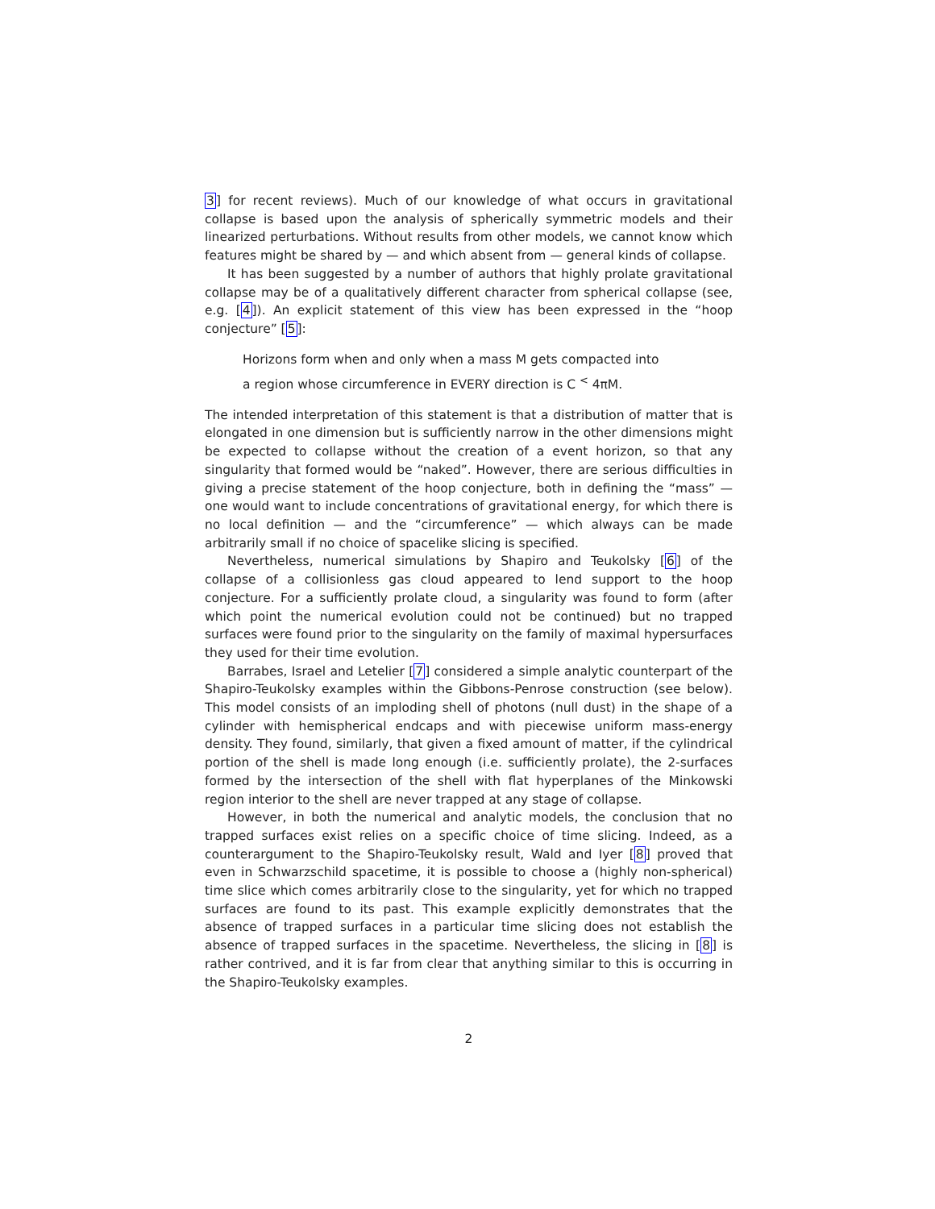3] for recent reviews). Much of our knowledge of what occurs in gravitational collapse is based upon the analysis of spherically symmetric models and their linearized perturbations. Without results from other models, we cannot know which features might be shared by — and which absent from — general kinds of collapse.
It has been suggested by a number of authors that highly prolate gravitational collapse may be of a qualitatively different character from spherical collapse (see, e.g. [4]). An explicit statement of this view has been expressed in the “hoop conjecture” [5]:
Horizons form when and only when a mass M gets compacted into
a region whose circumference in EVERY direction is C <sup><</sup> 4πM.
The intended interpretation of this statement is that a distribution of matter that is elongated in one dimension but is sufficiently narrow in the other dimensions might be expected to collapse without the creation of a event horizon, so that any singularity that formed would be “naked”. However, there are serious difficulties in giving a precise statement of the hoop conjecture, both in defining the “mass” — one would want to include concentrations of gravitational energy, for which there is no local definition — and the “circumference” — which always can be made arbitrarily small if no choice of spacelike slicing is specified.
Nevertheless, numerical simulations by Shapiro and Teukolsky [6] of the collapse of a collisionless gas cloud appeared to lend support to the hoop conjecture. For a sufficiently prolate cloud, a singularity was found to form (after which point the numerical evolution could not be continued) but no trapped surfaces were found prior to the singularity on the family of maximal hypersurfaces they used for their time evolution.
Barrabes, Israel and Letelier [7] considered a simple analytic counterpart of the Shapiro-Teukolsky examples within the Gibbons-Penrose construction (see below). This model consists of an imploding shell of photons (null dust) in the shape of a cylinder with hemispherical endcaps and with piecewise uniform mass-energy density. They found, similarly, that given a fixed amount of matter, if the cylindrical portion of the shell is made long enough (i.e. sufficiently prolate), the 2-surfaces formed by the intersection of the shell with flat hyperplanes of the Minkowski region interior to the shell are never trapped at any stage of collapse.
However, in both the numerical and analytic models, the conclusion that no trapped surfaces exist relies on a specific choice of time slicing. Indeed, as a counterargument to the Shapiro-Teukolsky result, Wald and Iyer [8] proved that even in Schwarzschild spacetime, it is possible to choose a (highly non-spherical) time slice which comes arbitrarily close to the singularity, yet for which no trapped surfaces are found to its past. This example explicitly demonstrates that the absence of trapped surfaces in a particular time slicing does not establish the absence of trapped surfaces in the spacetime. Nevertheless, the slicing in [8] is rather contrived, and it is far from clear that anything similar to this is occurring in the Shapiro-Teukolsky examples.
2